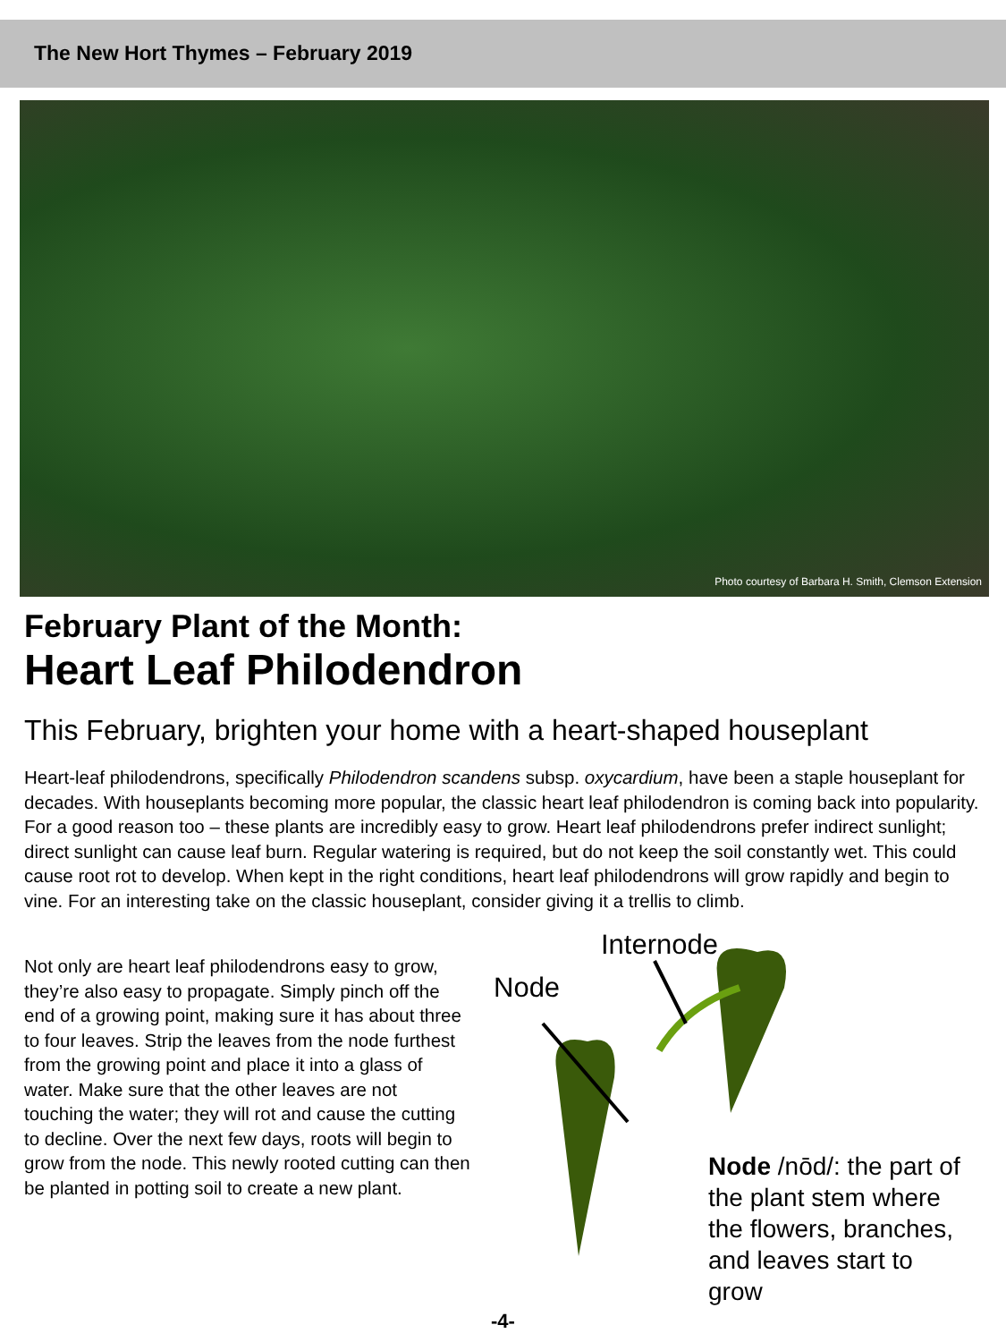The New Hort Thymes – February 2019
Photo courtesy of Barbara H. Smith, Clemson Extension
February Plant of the Month:
Heart Leaf Philodendron
This February, brighten your home with a heart-shaped houseplant
Heart-leaf philodendrons, specifically Philodendron scandens subsp. oxycardium, have been a staple houseplant for decades. With houseplants becoming more popular, the classic heart leaf philodendron is coming back into popularity. For a good reason too – these plants are incredibly easy to grow. Heart leaf philodendrons prefer indirect sunlight; direct sunlight can cause leaf burn. Regular watering is required, but do not keep the soil constantly wet. This could cause root rot to develop. When kept in the right conditions, heart leaf philodendrons will grow rapidly and begin to vine. For an interesting take on the classic houseplant, consider giving it a trellis to climb.
Not only are heart leaf philodendrons easy to grow, they’re also easy to propagate. Simply pinch off the end of a growing point, making sure it has about three to four leaves. Strip the leaves from the node furthest from the growing point and place it into a glass of water. Make sure that the other leaves are not touching the water; they will rot and cause the cutting to decline. Over the next few days, roots will begin to grow from the node. This newly rooted cutting can then be planted in potting soil to create a new plant.
Internode
Node
Node /nōd/: the part of the plant stem where the flowers, branches, and leaves start to grow
-4-